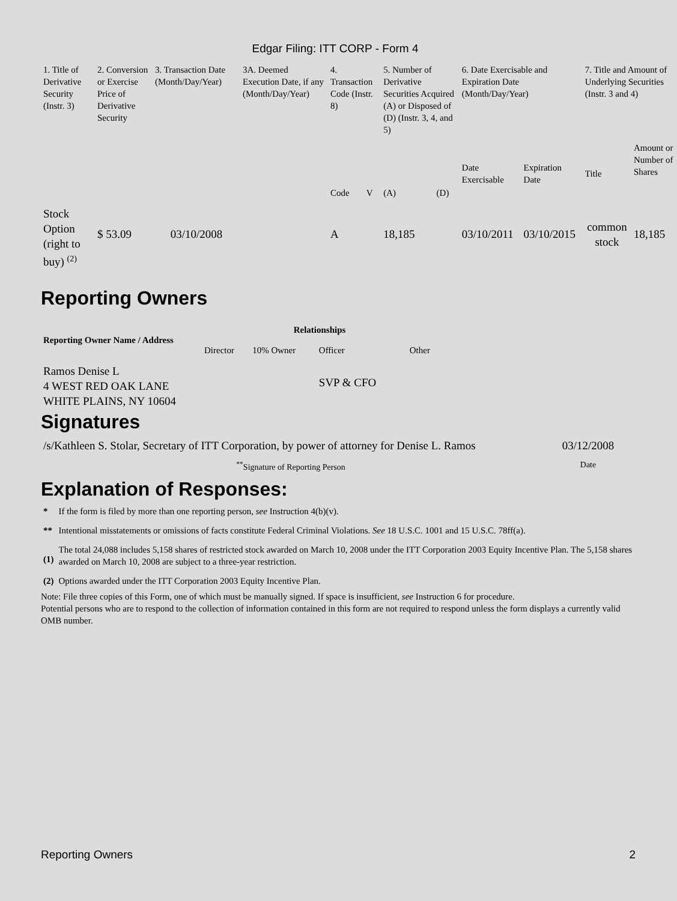Edgar Filing: ITT CORP - Form 4
| 1. Title of Derivative Security (Instr. 3) | 2. Conversion or Exercise Price of Derivative Security | 3. Transaction Date (Month/Day/Year) | 3A. Deemed Execution Date, if any (Month/Day/Year) | 4. Transaction Code (Instr. 8) | | 5. Number of Derivative Securities Acquired (A) or Disposed of (D) (Instr. 3, 4, and 5) | | 6. Date Exercisable and Expiration Date (Month/Day/Year) | | 7. Title and Amount of Underlying Securities (Instr. 3 and 4) | |
| --- | --- | --- | --- | --- | --- | --- | --- | --- | --- | --- | --- |
| | | | | Code | V | (A) | (D) | Date Exercisable | Expiration Date | Title | Amount or Number of Shares |
| Stock Option (right to buy) <sup>(2)</sup> | $ 53.09 | 03/10/2008 | | A | | 18,185 | | 03/10/2011 | 03/10/2015 | common stock | 18,185 |
Reporting Owners
| Reporting Owner Name / Address | Relationships | | | |
| --- | --- | --- | --- | --- |
| | Director | 10% Owner | Officer | Other |
| Ramos Denise L 4 WEST RED OAK LANE WHITE PLAINS, NY 10604 | | | SVP & CFO | |
Signatures
| /s/Kathleen S. Stolar, Secretary of ITT Corporation, by power of attorney for Denise L. Ramos | 03/12/2008 |
| <sup>**</sup> Signature of Reporting Person | Date |
Explanation of Responses:
| * | If the form is filed by more than one reporting person, see Instruction 4(b)(v). |
| ** | Intentional misstatements or omissions of facts constitute Federal Criminal Violations. See 18 U.S.C. 1001 and 15 U.S.C. 78ff(a). |
| (1) | The total 24,088 includes 5,158 shares of restricted stock awarded on March 10, 2008 under the ITT Corporation 2003 Equity Incentive Plan. The 5,158 shares awarded on March 10, 2008 are subject to a three-year restriction. |
| (2) | Options awarded under the ITT Corporation 2003 Equity Incentive Plan. |
Note: File three copies of this Form, one of which must be manually signed. If space is insufficient, see Instruction 6 for procedure.
Potential persons who are to respond to the collection of information contained in this form are not required to respond unless the form displays a currently valid OMB number.
Reporting Owners 2